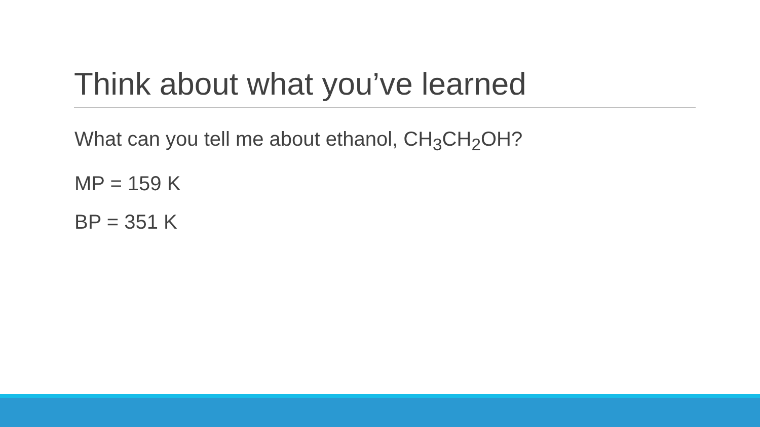Think about what you’ve learned
What can you tell me about ethanol, CH<sub>3</sub>CH<sub>2</sub>OH?
MP = 159 K
BP = 351 K